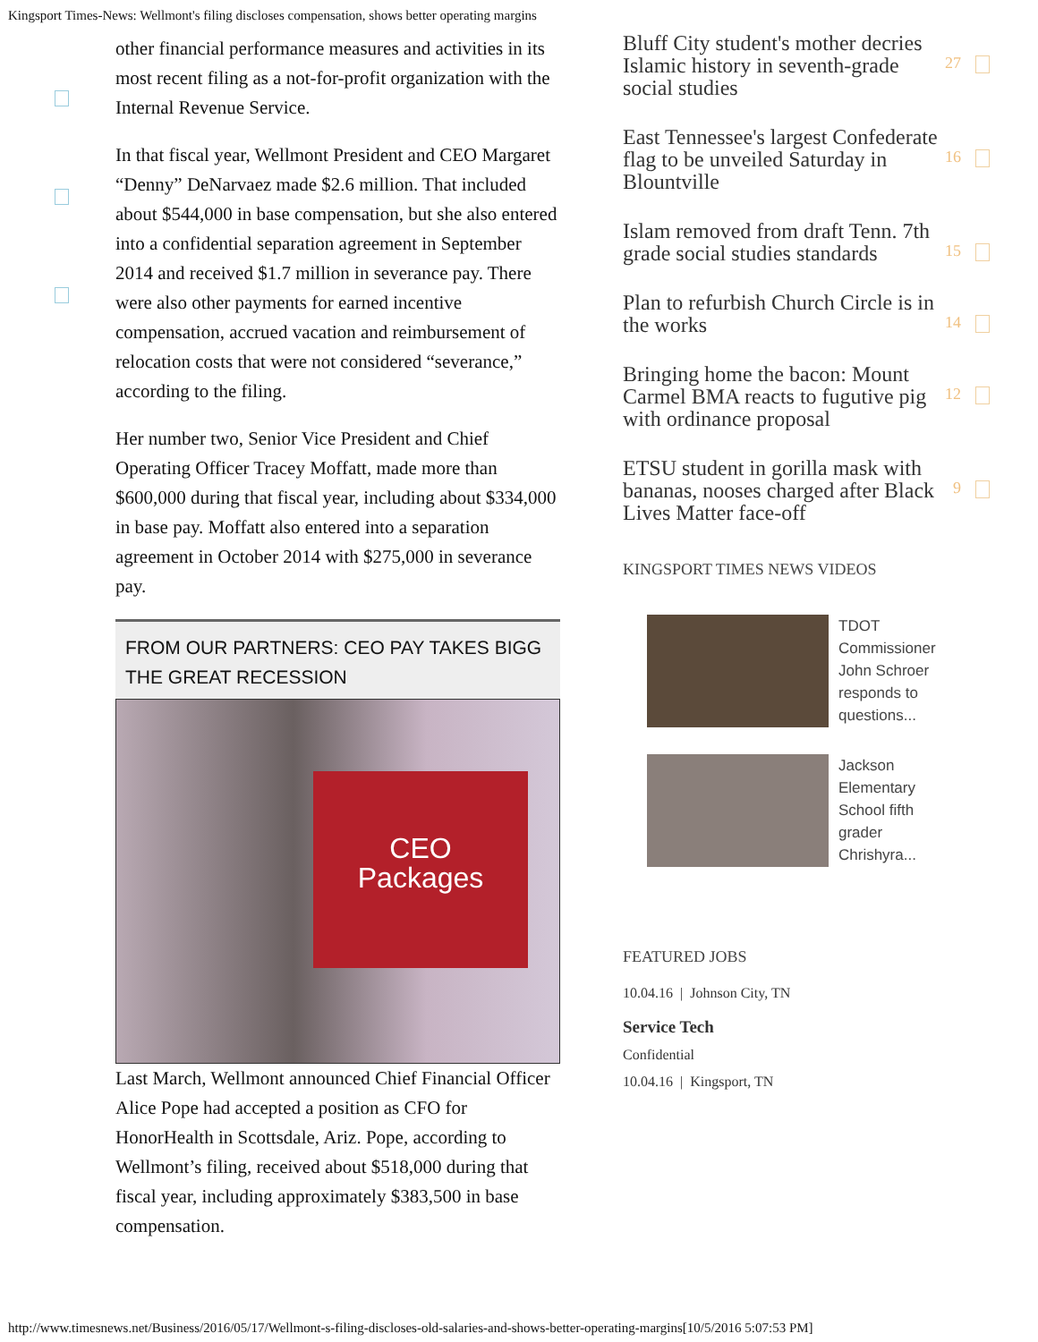Kingsport Times-News: Wellmont's filing discloses compensation, shows better operating margins
other financial performance measures and activities in its most recent filing as a not-for-profit organization with the Internal Revenue Service.
In that fiscal year, Wellmont President and CEO Margaret “Denny” DeNarvaez made $2.6 million. That included about $544,000 in base compensation, but she also entered into a confidential separation agreement in September 2014 and received $1.7 million in severance pay. There were also other payments for earned incentive compensation, accrued vacation and reimbursement of relocation costs that were not considered “severance,” according to the filing.
Her number two, Senior Vice President and Chief Operating Officer Tracey Moffatt, made more than $600,000 during that fiscal year, including about $334,000 in base pay. Moffatt also entered into a separation agreement in October 2014 with $275,000 in severance pay.
FROM OUR PARTNERS: CEO PAY TAKES BIGG
THE GREAT RECESSION
CEO
Packages
Last March, Wellmont announced Chief Financial Officer Alice Pope had accepted a position as CFO for HonorHealth in Scottsdale, Ariz. Pope, according to Wellmont’s filing, received about $518,000 during that fiscal year, including approximately $383,500 in base compensation.
Bluff City student's mother decries Islamic history in seventh-grade social studies 27
East Tennessee's largest Confederate flag to be unveiled Saturday in Blountville 16
Islam removed from draft Tenn. 7th grade social studies standards 15
Plan to refurbish Church Circle is in the works 14
Bringing home the bacon: Mount Carmel BMA reacts to fugutive pig with ordinance proposal 12
ETSU student in gorilla mask with bananas, nooses charged after Black Lives Matter face-off 9
KINGSPORT TIMES NEWS VIDEOS
TDOT Commissioner John Schroer responds to questions...
Jackson Elementary School fifth grader Chrishyra...
FEATURED JOBS
10.04.16 | Johnson City, TN
Service Tech
Confidential
10.04.16 | Kingsport, TN
http://www.timesnews.net/Business/2016/05/17/Wellmont-s-filing-discloses-old-salaries-and-shows-better-operating-margins[10/5/2016 5:07:53 PM]